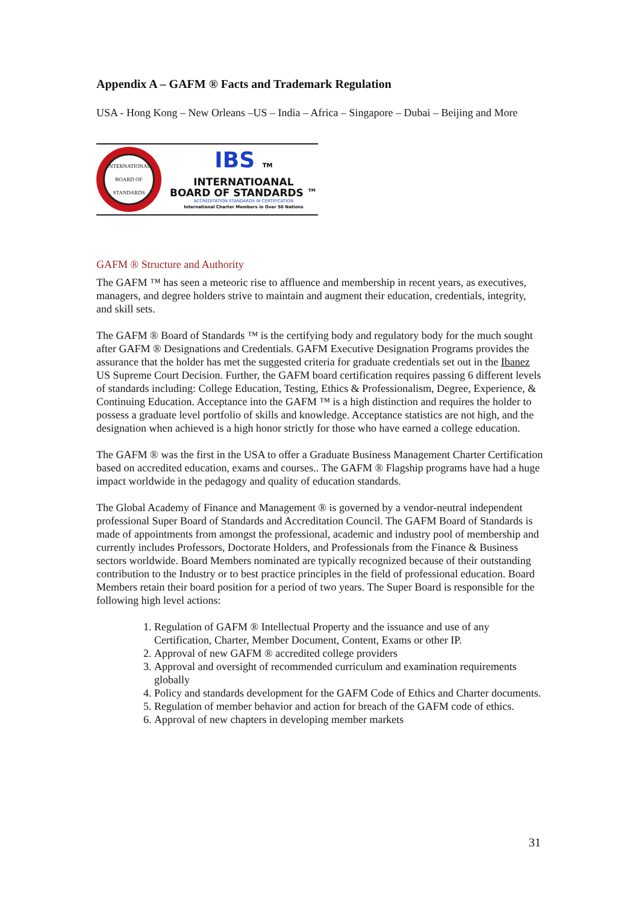Appendix A – GAFM ® Facts and Trademark Regulation
USA - Hong Kong – New Orleans –US – India – Africa – Singapore – Dubai – Beijing and More
INTERNATIONAL
BOARD OF STANDARDS
IBS TM
INTERNATIOANAL
BOARD OF STANDARDS ™
ACCREDITATION STANDARDS IN CERTIFICATION
International Charter Members in Over 50 Nations
GAFM ® Structure and Authority
The GAFM ™ has seen a meteoric rise to affluence and membership in recent years, as executives, managers, and degree holders strive to maintain and augment their education, credentials, integrity, and skill sets.
The GAFM ® Board of Standards ™ is the certifying body and regulatory body for the much sought after GAFM ® Designations and Credentials. GAFM Executive Designation Programs provides the assurance that the holder has met the suggested criteria for graduate credentials set out in the Ibanez US Supreme Court Decision. Further, the GAFM board certification requires passing 6 different levels of standards including: College Education, Testing, Ethics & Professionalism, Degree, Experience, & Continuing Education. Acceptance into the GAFM ™ is a high distinction and requires the holder to possess a graduate level portfolio of skills and knowledge. Acceptance statistics are not high, and the designation when achieved is a high honor strictly for those who have earned a college education.
The GAFM ® was the first in the USA to offer a Graduate Business Management Charter Certification based on accredited education, exams and courses.. The GAFM ® Flagship programs have had a huge impact worldwide in the pedagogy and quality of education standards.
The Global Academy of Finance and Management ® is governed by a vendor-neutral independent professional Super Board of Standards and Accreditation Council. The GAFM Board of Standards is made of appointments from amongst the professional, academic and industry pool of membership and currently includes Professors, Doctorate Holders, and Professionals from the Finance & Business sectors worldwide. Board Members nominated are typically recognized because of their outstanding contribution to the Industry or to best practice principles in the field of professional education. Board Members retain their board position for a period of two years. The Super Board is responsible for the following high level actions:
1. Regulation of GAFM ® Intellectual Property and the issuance and use of any Certification, Charter, Member Document, Content, Exams or other IP.
2. Approval of new GAFM ® accredited college providers
3. Approval and oversight of recommended curriculum and examination requirements globally
4. Policy and standards development for the GAFM Code of Ethics and Charter documents.
5. Regulation of member behavior and action for breach of the GAFM code of ethics.
6. Approval of new chapters in developing member markets
31